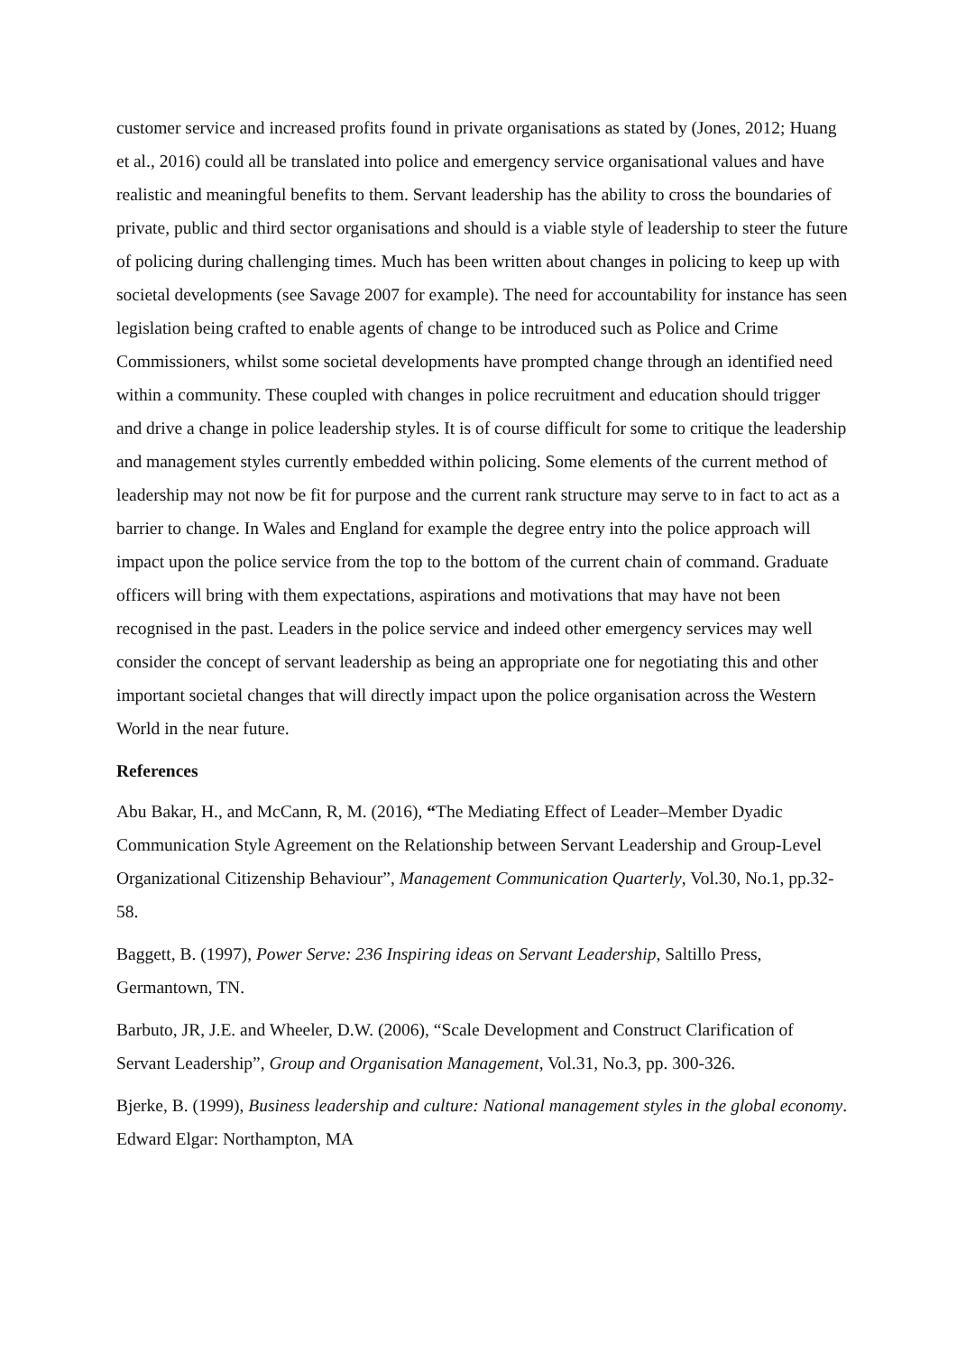customer service and increased profits found in private organisations as stated by (Jones, 2012; Huang et al., 2016) could all be translated into police and emergency service organisational values and have realistic and meaningful benefits to them. Servant leadership has the ability to cross the boundaries of private, public and third sector organisations and should is a viable style of leadership to steer the future of policing during challenging times. Much has been written about changes in policing to keep up with societal developments (see Savage 2007 for example). The need for accountability for instance has seen legislation being crafted to enable agents of change to be introduced such as Police and Crime Commissioners, whilst some societal developments have prompted change through an identified need within a community. These coupled with changes in police recruitment and education should trigger and drive a change in police leadership styles. It is of course difficult for some to critique the leadership and management styles currently embedded within policing. Some elements of the current method of leadership may not now be fit for purpose and the current rank structure may serve to in fact to act as a barrier to change. In Wales and England for example the degree entry into the police approach will impact upon the police service from the top to the bottom of the current chain of command. Graduate officers will bring with them expectations, aspirations and motivations that may have not been recognised in the past. Leaders in the police service and indeed other emergency services may well consider the concept of servant leadership as being an appropriate one for negotiating this and other important societal changes that will directly impact upon the police organisation across the Western World in the near future.
References
Abu Bakar, H., and McCann, R, M. (2016), “The Mediating Effect of Leader–Member Dyadic Communication Style Agreement on the Relationship between Servant Leadership and Group-Level Organizational Citizenship Behaviour”, Management Communication Quarterly, Vol.30, No.1, pp.32-58.
Baggett, B. (1997), Power Serve: 236 Inspiring ideas on Servant Leadership, Saltillo Press, Germantown, TN.
Barbuto, JR, J.E. and Wheeler, D.W. (2006), “Scale Development and Construct Clarification of Servant Leadership”, Group and Organisation Management, Vol.31, No.3, pp. 300-326.
Bjerke, B. (1999), Business leadership and culture: National management styles in the global economy. Edward Elgar: Northampton, MA